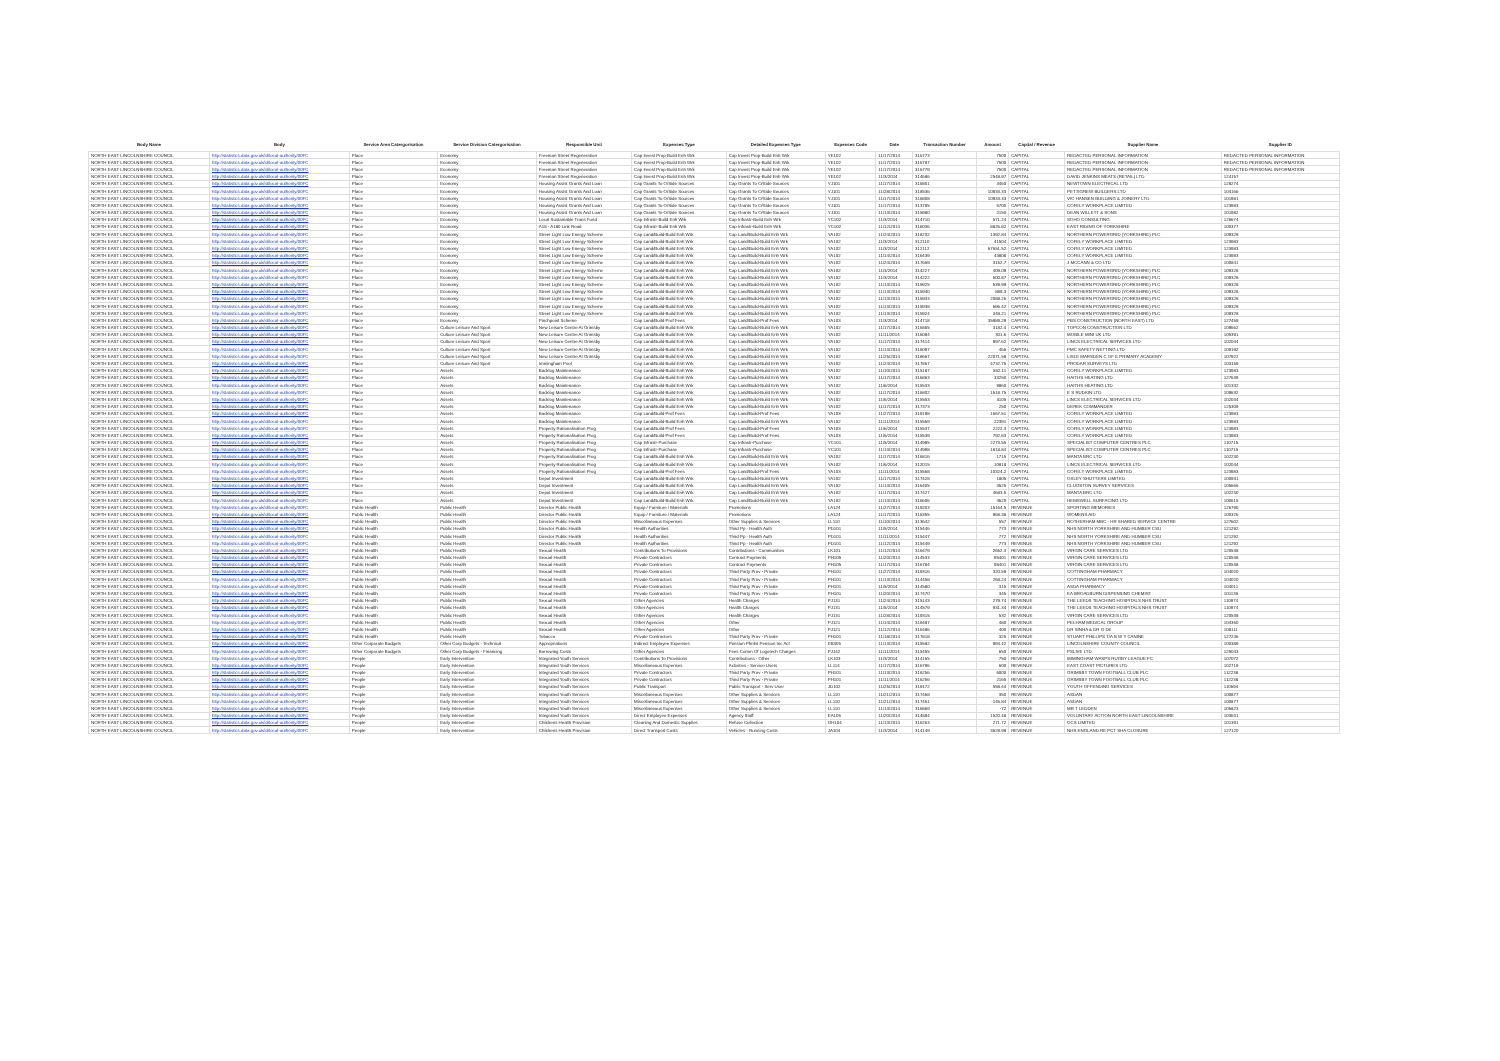| Body Name | Body | Service Area Catergorisation | Service Division Catergorisation | Responsible Unit | Expenses Type | Detailed Expenses Type | Expenses Code | Date | Transaction Number | Amount | Capital / Revenue | Supplier Name | Supplier ID |
| --- | --- | --- | --- | --- | --- | --- | --- | --- | --- | --- | --- | --- | --- |
| NORTH EAST LINCOLNSHIRE COUNCIL | http://statistics.data.gov.uk/id/local-authority/00FC | Place | Economy | Freeman Street Regeneration | Cap Invest Prop-Build Enh Wrk | Cap Invest Prop-Build Enh Wrk | YE102 | 11/17/2014 | 316773 | 7500 | CAPITAL | REDACTED PERSONAL INFORMATION | REDACTED PERSONAL INFORMATION |
| NORTH EAST LINCOLNSHIRE COUNCIL | http://statistics.data.gov.uk/id/local-authority/00FC | Place | Economy | Freeman Street Regeneration | Cap Invest Prop-Build Enh Wrk | Cap Invest Prop-Build Enh Wrk | YE102 | 11/17/2014 | 316787 | 7500 | CAPITAL | REDACTED PERSONAL INFORMATION | REDACTED PERSONAL INFORMATION |
| NORTH EAST LINCOLNSHIRE COUNCIL | http://statistics.data.gov.uk/id/local-authority/00FC | Place | Economy | Freeman Street Regeneration | Cap Invest Prop-Build Enh Wrk | Cap Invest Prop-Build Enh Wrk | YE102 | 11/17/2014 | 316779 | 7500 | CAPITAL | REDACTED PERSONAL INFORMATION | REDACTED PERSONAL INFORMATION |
| NORTH EAST LINCOLNSHIRE COUNCIL | http://statistics.data.gov.uk/id/local-authority/00FC | Place | Economy | Freeman Street Regeneration | Cap Invest Prop-Build Enh Wrk | Cap Invest Prop-Build Enh Wrk | YE102 | 11/3/2014 | 314686 | 2548.97 | CAPITAL | DAVID JENKINS MEATS (RETAIL) LTD | 124157 |
| NORTH EAST LINCOLNSHIRE COUNCIL | http://statistics.data.gov.uk/id/local-authority/00FC | Place | Economy | Housing Assist Grants And Loan | Cap Grants To O/Side Sources | Cap Grants To O/Side Sources | YJ101 | 11/17/2014 | 316801 | 3460 | CAPITAL | NEWTOWN ELECTRICAL LTD | 128274 |
| NORTH EAST LINCOLNSHIRE COUNCIL | http://statistics.data.gov.uk/id/local-authority/00FC | Place | Economy | Housing Assist Grants And Loan | Cap Grants To O/Side Sources | Cap Grants To O/Side Sources | YJ101 | 11/28/2014 | 318536 | 10933.33 | CAPITAL | PETTIGREW BUILDERS LTD | 104166 |
| NORTH EAST LINCOLNSHIRE COUNCIL | http://statistics.data.gov.uk/id/local-authority/00FC | Place | Economy | Housing Assist Grants And Loan | Cap Grants To O/Side Sources | Cap Grants To O/Side Sources | YJ101 | 11/17/2014 | 316808 | 10933.33 | CAPITAL | VIC HANSEN BUILDING & JOINERY LTD | 101981 |
| NORTH EAST LINCOLNSHIRE COUNCIL | http://statistics.data.gov.uk/id/local-authority/00FC | Place | Economy | Housing Assist Grants And Loan | Cap Grants To O/Side Sources | Cap Grants To O/Side Sources | YJ101 | 11/17/2014 | 313785 | 5700 | CAPITAL | COFELY WORKPLACE LIMITED | 123983 |
| NORTH EAST LINCOLNSHIRE COUNCIL | http://statistics.data.gov.uk/id/local-authority/00FC | Place | Economy | Housing Assist Grants And Loan | Cap Grants To O/Side Sources | Cap Grants To O/Side Sources | YJ101 | 11/13/2014 | 315980 | 2150 | CAPITAL | DEAN WILLETT & SONS | 101982 |
| NORTH EAST LINCOLNSHIRE COUNCIL | http://statistics.data.gov.uk/id/local-authority/00FC | Place | Economy | Local Sustainable Trans Fund | Cap Infrastr-Build Enh Wrk | Cap Infrastr-Build Enh Wrk | YC102 | 11/3/2014 | 314710 | 571.24 | CAPITAL | SOHO CONSULTING | 126674 |
| NORTH EAST LINCOLNSHIRE COUNCIL | http://statistics.data.gov.uk/id/local-authority/00FC | Place | Economy | A18 - A180 Link Road | Cap Infrastr-Build Enh Wrk | Cap Infrastr-Build Enh Wrk | YC102 | 11/12/2014 | 316036 | 8826.82 | CAPITAL | EAST RIDING OF YORKSHIRE | 100377 |
| NORTH EAST LINCOLNSHIRE COUNCIL | http://statistics.data.gov.uk/id/local-authority/00FC | Place | Economy | Street Light Low Energy Scheme | Cap Land/Build-Build Enh Wrk | Cap Land/Build-Build Enh Wrk | YA102 | 11/24/2014 | 318232 | 1392.84 | CAPITAL | NORTHERN POWERGRID (YORKSHIRE) PLC | 109328 |
| NORTH EAST LINCOLNSHIRE COUNCIL | http://statistics.data.gov.uk/id/local-authority/00FC | Place | Economy | Street Light Low Energy Scheme | Cap Land/Build-Build Enh Wrk | Cap Land/Build-Build Enh Wrk | YA102 | 11/3/2014 | 312110 | 41504 | CAPITAL | COFELY WORKPLACE LIMITED | 123983 |
| NORTH EAST LINCOLNSHIRE COUNCIL | http://statistics.data.gov.uk/id/local-authority/00FC | Place | Economy | Street Light Low Energy Scheme | Cap Land/Build-Build Enh Wrk | Cap Land/Build-Build Enh Wrk | YA102 | 11/3/2014 | 312112 | 67651.52 | CAPITAL | COFELY WORKPLACE LIMITED | 123983 |
| NORTH EAST LINCOLNSHIRE COUNCIL | http://statistics.data.gov.uk/id/local-authority/00FC | Place | Economy | Street Light Low Energy Scheme | Cap Land/Build-Build Enh Wrk | Cap Land/Build-Build Enh Wrk | YA102 | 11/14/2014 | 316439 | 43808 | CAPITAL | COFELY WORKPLACE LIMITED | 123983 |
| NORTH EAST LINCOLNSHIRE COUNCIL | http://statistics.data.gov.uk/id/local-authority/00FC | Place | Economy | Street Light Low Energy Scheme | Cap Land/Build-Build Enh Wrk | Cap Land/Build-Build Enh Wrk | YA102 | 11/24/2014 | 317659 | 3152.7 | CAPITAL | J MCCANN & CO LTD | 100841 |
| NORTH EAST LINCOLNSHIRE COUNCIL | http://statistics.data.gov.uk/id/local-authority/00FC | Place | Economy | Street Light Low Energy Scheme | Cap Land/Build-Build Enh Wrk | Cap Land/Build-Build Enh Wrk | YA102 | 11/3/2014 | 314227 | 409.09 | CAPITAL | NORTHERN POWERGRID (YORKSHIRE) PLC | 109328 |
| NORTH EAST LINCOLNSHIRE COUNCIL | http://statistics.data.gov.uk/id/local-authority/00FC | Place | Economy | Street Light Low Energy Scheme | Cap Land/Build-Build Enh Wrk | Cap Land/Build-Build Enh Wrk | YA102 | 11/3/2014 | 314222 | 600.87 | CAPITAL | NORTHERN POWERGRID (YORKSHIRE) PLC | 109328 |
| NORTH EAST LINCOLNSHIRE COUNCIL | http://statistics.data.gov.uk/id/local-authority/00FC | Place | Economy | Street Light Low Energy Scheme | Cap Land/Build-Build Enh Wrk | Cap Land/Build-Build Enh Wrk | YA102 | 11/13/2014 | 315925 | 539.99 | CAPITAL | NORTHERN POWERGRID (YORKSHIRE) PLC | 109328 |
| NORTH EAST LINCOLNSHIRE COUNCIL | http://statistics.data.gov.uk/id/local-authority/00FC | Place | Economy | Street Light Low Energy Scheme | Cap Land/Build-Build Enh Wrk | Cap Land/Build-Build Enh Wrk | YA102 | 11/13/2014 | 315940 | 888.3 | CAPITAL | NORTHERN POWERGRID (YORKSHIRE) PLC | 109328 |
| NORTH EAST LINCOLNSHIRE COUNCIL | http://statistics.data.gov.uk/id/local-authority/00FC | Place | Economy | Street Light Low Energy Scheme | Cap Land/Build-Build Enh Wrk | Cap Land/Build-Build Enh Wrk | YA102 | 11/13/2014 | 315933 | 2089.26 | CAPITAL | NORTHERN POWERGRID (YORKSHIRE) PLC | 109328 |
| NORTH EAST LINCOLNSHIRE COUNCIL | http://statistics.data.gov.uk/id/local-authority/00FC | Place | Economy | Street Light Low Energy Scheme | Cap Land/Build-Build Enh Wrk | Cap Land/Build-Build Enh Wrk | YA102 | 11/13/2014 | 315938 | 696.42 | CAPITAL | NORTHERN POWERGRID (YORKSHIRE) PLC | 109328 |
| NORTH EAST LINCOLNSHIRE COUNCIL | http://statistics.data.gov.uk/id/local-authority/00FC | Place | Economy | Street Light Low Energy Scheme | Cap Land/Build-Build Enh Wrk | Cap Land/Build-Build Enh Wrk | YA102 | 11/13/2014 | 315924 | 348.21 | CAPITAL | NORTHERN POWERGRID (YORKSHIRE) PLC | 109328 |
| NORTH EAST LINCOLNSHIRE COUNCIL | http://statistics.data.gov.uk/id/local-authority/00FC | Place | Economy | Pinchpoint Scheme | Cap Land/Build-Prof Fees | Cap Land/Build-Prof Fees | YA103 | 11/3/2014 | 314718 | 35989.29 | CAPITAL | PBS CONSTRUCTION (NORTH EAST) LTD | 127459 |
| NORTH EAST LINCOLNSHIRE COUNCIL | http://statistics.data.gov.uk/id/local-authority/00FC | Place | Culture Leisure And Sport | New Leisure Centre At Grimsby | Cap Land/Build-Build Enh Wrk | Cap Land/Build-Build Enh Wrk | YA102 | 11/17/2014 | 316865 | 3182.4 | CAPITAL | TOPCON CONSTRUCTION LTD | 109662 |
| NORTH EAST LINCOLNSHIRE COUNCIL | http://statistics.data.gov.uk/id/local-authority/00FC | Place | Culture Leisure And Sport | New Leisure Centre At Grimsby | Cap Land/Build-Build Enh Wrk | Cap Land/Build-Build Enh Wrk | YA102 | 11/11/2014 | 316084 | 301.6 | CAPITAL | MOBILE MINI UK LTD | 105391 |
| NORTH EAST LINCOLNSHIRE COUNCIL | http://statistics.data.gov.uk/id/local-authority/00FC | Place | Culture Leisure And Sport | New Leisure Centre At Grimsby | Cap Land/Build-Build Enh Wrk | Cap Land/Build-Build Enh Wrk | YA102 | 11/17/2014 | 317414 | 997.62 | CAPITAL | LINCS ELECTRICAL SERVICES LTD | 102044 |
| NORTH EAST LINCOLNSHIRE COUNCIL | http://statistics.data.gov.uk/id/local-authority/00FC | Place | Culture Leisure And Sport | New Leisure Centre At Grimsby | Cap Land/Build-Build Enh Wrk | Cap Land/Build-Build Enh Wrk | YA102 | 11/13/2014 | 316097 | 466 | CAPITAL | PMC SAFETY NETTING LTD | 109192 |
| NORTH EAST LINCOLNSHIRE COUNCIL | http://statistics.data.gov.uk/id/local-authority/00FC | Place | Culture Leisure And Sport | New Leisure Centre At Grimsby | Cap Land/Build-Build Enh Wrk | Cap Land/Build-Build Enh Wrk | YA102 | 11/25/2014 | 318667 | 22071.58 | CAPITAL | LISLE MARSDEN C OF E PRIMARY ACADEMY | 107922 |
| NORTH EAST LINCOLNSHIRE COUNCIL | http://statistics.data.gov.uk/id/local-authority/00FC | Place | Culture Leisure And Sport | Immingham Pool | Cap Land/Build-Build Enh Wrk | Cap Land/Build-Build Enh Wrk | YA102 | 11/24/2014 | 317867 | 4732.75 | CAPITAL | PRODAR SURVEYS LTD | 103159 |
| NORTH EAST LINCOLNSHIRE COUNCIL | http://statistics.data.gov.uk/id/local-authority/00FC | Place | Assets | Backlog Maintenance | Cap Land/Build-Build Enh Wrk | Cap Land/Build-Build Enh Wrk | YA102 | 11/10/2014 | 315187 | 552.11 | CAPITAL | COFELY WORKPLACE LIMITED | 123983 |
| NORTH EAST LINCOLNSHIRE COUNCIL | http://statistics.data.gov.uk/id/local-authority/00FC | Place | Assets | Backlog Maintenance | Cap Land/Build-Build Enh Wrk | Cap Land/Build-Build Enh Wrk | YA102 | 11/17/2014 | 316863 | 33250 | CAPITAL | HAITHS HEATING LTD | 127639 |
| NORTH EAST LINCOLNSHIRE COUNCIL | http://statistics.data.gov.uk/id/local-authority/00FC | Place | Assets | Backlog Maintenance | Cap Land/Build-Build Enh Wrk | Cap Land/Build-Build Enh Wrk | YA102 | 11/6/2014 | 315533 | 9860 | CAPITAL | HAITHS HEATING LTD | 101332 |
| NORTH EAST LINCOLNSHIRE COUNCIL | http://statistics.data.gov.uk/id/local-authority/00FC | Place | Assets | Backlog Maintenance | Cap Land/Build-Build Enh Wrk | Cap Land/Build-Build Enh Wrk | YA102 | 11/17/2014 | 316802 | 1618.75 | CAPITAL | E S RUDKIN LTD | 109632 |
| NORTH EAST LINCOLNSHIRE COUNCIL | http://statistics.data.gov.uk/id/local-authority/00FC | Place | Assets | Backlog Maintenance | Cap Land/Build-Build Enh Wrk | Cap Land/Build-Build Enh Wrk | YA102 | 11/6/2014 | 315553 | 3105 | CAPITAL | LINCS ELECTRICAL SERVICES LTD | 102044 |
| NORTH EAST LINCOLNSHIRE COUNCIL | http://statistics.data.gov.uk/id/local-authority/00FC | Place | Assets | Backlog Maintenance | Cap Land/Build-Build Enh Wrk | Cap Land/Build-Build Enh Wrk | YA102 | 11/17/2014 | 317373 | 250 | CAPITAL | DEREK COMMANDER | 125309 |
| NORTH EAST LINCOLNSHIRE COUNCIL | http://statistics.data.gov.uk/id/local-authority/00FC | Place | Assets | Backlog Maintenance | Cap Land/Build-Prof Fees | Cap Land/Build-Prof Fees | YA103 | 11/27/2014 | 319198 | 1667.51 | CAPITAL | COFELY WORKPLACE LIMITED | 123983 |
| NORTH EAST LINCOLNSHIRE COUNCIL | http://statistics.data.gov.uk/id/local-authority/00FC | Place | Assets | Backlog Maintenance | Cap Land/Build-Build Enh Wrk | Cap Land/Build-Build Enh Wrk | YA102 | 11/11/2014 | 315569 | 22391 | CAPITAL | COFELY WORKPLACE LIMITED | 123983 |
| NORTH EAST LINCOLNSHIRE COUNCIL | http://statistics.data.gov.uk/id/local-authority/00FC | Place | Assets | Property Rationalisation Prog | Cap Land/Build-Prof Fees | Cap Land/Build-Prof Fees | YA103 | 11/6/2014 | 315537 | 2222.3 | CAPITAL | COFELY WORKPLACE LIMITED | 123983 |
| NORTH EAST LINCOLNSHIRE COUNCIL | http://statistics.data.gov.uk/id/local-authority/00FC | Place | Assets | Property Rationalisation Prog | Cap Land/Build-Prof Fees | Cap Land/Build-Prof Fees | YA103 | 11/6/2014 | 315539 | 792.83 | CAPITAL | COFELY WORKPLACE LIMITED | 123983 |
| NORTH EAST LINCOLNSHIRE COUNCIL | http://statistics.data.gov.uk/id/local-authority/00FC | Place | Assets | Property Rationalisation Prog | Cap Infrastr-Purchase | Cap Infrastr-Purchase | YC101 | 11/5/2014 | 314995 | 2273.55 | CAPITAL | SPECIALIST COMPUTER CENTRES PLC | 110715 |
| NORTH EAST LINCOLNSHIRE COUNCIL | http://statistics.data.gov.uk/id/local-authority/00FC | Place | Assets | Property Rationalisation Prog | Cap Infrastr-Purchase | Cap Infrastr-Purchase | YC101 | 11/13/2014 | 314998 | 1818.84 | CAPITAL | SPECIALIST COMPUTER CENTRES PLC | 110715 |
| NORTH EAST LINCOLNSHIRE COUNCIL | http://statistics.data.gov.uk/id/local-authority/00FC | Place | Assets | Property Rationalisation Prog | Cap Land/Build-Build Enh Wrk | Cap Land/Build-Build Enh Wrk | YA102 | 11/17/2014 | 316816 | 1715 | CAPITAL | MANTA BRC LTD | 102230 |
| NORTH EAST LINCOLNSHIRE COUNCIL | http://statistics.data.gov.uk/id/local-authority/00FC | Place | Assets | Property Rationalisation Prog | Cap Land/Build-Build Enh Wrk | Cap Land/Build-Build Enh Wrk | YA102 | 11/6/2014 | 312015 | 10818 | CAPITAL | LINCS ELECTRICAL SERVICES LTD | 102044 |
| NORTH EAST LINCOLNSHIRE COUNCIL | http://statistics.data.gov.uk/id/local-authority/00FC | Place | Assets | Property Rationalisation Prog | Cap Land/Build-Prof Fees | Cap Land/Build-Prof Fees | YA103 | 11/11/2014 | 315568 | 10324.2 | CAPITAL | COFELY WORKPLACE LIMITED | 123983 |
| NORTH EAST LINCOLNSHIRE COUNCIL | http://statistics.data.gov.uk/id/local-authority/00FC | Place | Assets | Depot Investment | Cap Land/Build-Build Enh Wrk | Cap Land/Build-Build Enh Wrk | YA102 | 11/17/2014 | 317428 | 1805 | CAPITAL | OXLEY SHUTTERS LIMITED | 100931 |
| NORTH EAST LINCOLNSHIRE COUNCIL | http://statistics.data.gov.uk/id/local-authority/00FC | Place | Assets | Depot Investment | Cap Land/Build-Build Enh Wrk | Cap Land/Build-Build Enh Wrk | YA102 | 11/13/2014 | 316405 | 3525 | CAPITAL | CLUGSTON SURVEY SERVICES | 105666 |
| NORTH EAST LINCOLNSHIRE COUNCIL | http://statistics.data.gov.uk/id/local-authority/00FC | Place | Assets | Depot Investment | Cap Land/Build-Build Enh Wrk | Cap Land/Build-Build Enh Wrk | YA102 | 11/17/2014 | 317427 | 4683.5 | CAPITAL | MANTA BRC LTD | 102230 |
| NORTH EAST LINCOLNSHIRE COUNCIL | http://statistics.data.gov.uk/id/local-authority/00FC | Place | Assets | Depot Investment | Cap Land/Build-Build Enh Wrk | Cap Land/Build-Build Enh Wrk | YA102 | 11/13/2014 | 316606 | 4620 | CAPITAL | HEMSWELL SURFACING LTD | 100615 |
| NORTH EAST LINCOLNSHIRE COUNCIL | http://statistics.data.gov.uk/id/local-authority/00FC | Public Health | Public Health | Director Public Health | Equip / Furniture / Materials | Promotions | LA124 | 11/27/2014 | 319203 | 15164.5 | REVENUE | SPORTING MEMORIES | 126790 |
| NORTH EAST LINCOLNSHIRE COUNCIL | http://statistics.data.gov.uk/id/local-authority/00FC | Public Health | Public Health | Director Public Health | Equip / Furniture / Materials | Promotions | LA124 | 11/17/2014 | 316355 | 968.38 | REVENUE | WOMENS AID | 100326 |
| NORTH EAST LINCOLNSHIRE COUNCIL | http://statistics.data.gov.uk/id/local-authority/00FC | Public Health | Public Health | Director Public Health | Miscellaneous Expenses | Other Supplies & Services | LL110 | 11/10/2014 | 313642 | 557 | REVENUE | ROTHERHAM MBC - HR SHARED SERVICE CENTRE | 127602 |
| NORTH EAST LINCOLNSHIRE COUNCIL | http://statistics.data.gov.uk/id/local-authority/00FC | Public Health | Public Health | Director Public Health | Health Authorities | Third Pp - Health Auth | PD101 | 11/5/2014 | 315446 | 773 | REVENUE | NHS NORTH YORKSHIRE AND HUMBER CSU | 121292 |
| NORTH EAST LINCOLNSHIRE COUNCIL | http://statistics.data.gov.uk/id/local-authority/00FC | Public Health | Public Health | Director Public Health | Health Authorities | Third Pp - Health Auth | PD101 | 11/11/2014 | 315447 | 772 | REVENUE | NHS NORTH YORKSHIRE AND HUMBER CSU | 121292 |
| NORTH EAST LINCOLNSHIRE COUNCIL | http://statistics.data.gov.uk/id/local-authority/00FC | Public Health | Public Health | Director Public Health | Health Authorities | Third Pp - Health Auth | PD101 | 11/12/2014 | 315449 | 773 | REVENUE | NHS NORTH YORKSHIRE AND HUMBER CSU | 121292 |
| NORTH EAST LINCOLNSHIRE COUNCIL | http://statistics.data.gov.uk/id/local-authority/00FC | Public Health | Public Health | Sexual Health | Contributions To Provisions | Contributions - Communities | LK101 | 11/12/2014 | 316479 | 2652.3 | REVENUE | VIRGIN CARE SERVICES LTD | 120538 |
| NORTH EAST LINCOLNSHIRE COUNCIL | http://statistics.data.gov.uk/id/local-authority/00FC | Public Health | Public Health | Sexual Health | Private Contractors | Contract Payments | PH105 | 11/20/2014 | 314533 | 95401 | REVENUE | VIRGIN CARE SERVICES LTD | 120538 |
| NORTH EAST LINCOLNSHIRE COUNCIL | http://statistics.data.gov.uk/id/local-authority/00FC | Public Health | Public Health | Sexual Health | Private Contractors | Contract Payments | PH105 | 11/17/2014 | 316784 | 95401 | REVENUE | VIRGIN CARE SERVICES LTD | 120538 |
| NORTH EAST LINCOLNSHIRE COUNCIL | http://statistics.data.gov.uk/id/local-authority/00FC | Public Health | Public Health | Sexual Health | Private Contractors | Third Party Prov - Private | PH101 | 11/27/2014 | 319316 | 320.59 | REVENUE | COTTINGHAM PHARMACY | 104020 |
| NORTH EAST LINCOLNSHIRE COUNCIL | http://statistics.data.gov.uk/id/local-authority/00FC | Public Health | Public Health | Sexual Health | Private Contractors | Third Party Prov - Private | PH101 | 11/13/2014 | 314458 | 268.24 | REVENUE | COTTINGHAM PHARMACY | 104020 |
| NORTH EAST LINCOLNSHIRE COUNCIL | http://statistics.data.gov.uk/id/local-authority/00FC | Public Health | Public Health | Sexual Health | Private Contractors | Third Party Prov - Private | PH101 | 11/5/2014 | 314580 | 315 | REVENUE | ASDA PHARMACY | 104011 |
| NORTH EAST LINCOLNSHIRE COUNCIL | http://statistics.data.gov.uk/id/local-authority/00FC | Public Health | Public Health | Sexual Health | Private Contractors | Third Party Prov - Private | PH101 | 11/20/2014 | 317470 | 345 | REVENUE | EA BROADBURN DISPENSING CHEMIST | 101135 |
| NORTH EAST LINCOLNSHIRE COUNCIL | http://statistics.data.gov.uk/id/local-authority/00FC | Public Health | Public Health | Sexual Health | Other Agencies | Health Charges | PJ131 | 11/24/2014 | 315143 | 279.74 | REVENUE | THE LEEDS TEACHING HOSPITALS NHS TRUST | 110974 |
| NORTH EAST LINCOLNSHIRE COUNCIL | http://statistics.data.gov.uk/id/local-authority/00FC | Public Health | Public Health | Sexual Health | Other Agencies | Health Charges | PJ131 | 11/5/2014 | 314579 | 931.34 | REVENUE | THE LEEDS TEACHING HOSPITALS NHS TRUST | 110974 |
| NORTH EAST LINCOLNSHIRE COUNCIL | http://statistics.data.gov.uk/id/local-authority/00FC | Public Health | Public Health | Sexual Health | Other Agencies | Health Charges | PJ131 | 11/28/2014 | 319315 | 532 | REVENUE | VIRGIN CARE SERVICES LTD | 120538 |
| NORTH EAST LINCOLNSHIRE COUNCIL | http://statistics.data.gov.uk/id/local-authority/00FC | Public Health | Public Health | Sexual Health | Other Agencies | Other | PJ121 | 11/14/2014 | 316487 | 480 | REVENUE | PELHAM MEDICAL GROUP | 104350 |
| NORTH EAST LINCOLNSHIRE COUNCIL | http://statistics.data.gov.uk/id/local-authority/00FC | Public Health | Public Health | Sexual Health | Other Agencies | Other | PJ121 | 11/12/2014 | 316486 | 400 | REVENUE | DR SINHA & DR G DE | 108111 |
| NORTH EAST LINCOLNSHIRE COUNCIL | http://statistics.data.gov.uk/id/local-authority/00FC | Public Health | Public Health | Tobacco | Private Contractors | Third Party Prov - Private | PH101 | 11/18/2014 | 317818 | 325 | REVENUE | STUART PHILLIPS T/A B W Y CANINE | 127246 |
| NORTH EAST LINCOLNSHIRE COUNCIL | http://statistics.data.gov.uk/id/local-authority/00FC | Other Corporate Budgets | Other Corp Budgets - Technical | Appropriations | Indirect Employee Expenses | Pension Pfmlnt Pension Inc Act | EB305 | 11/13/2014 | 315582 | 994.42 | REVENUE | LINCOLNSHIRE COUNTY COUNCIL | 100389 |
| NORTH EAST LINCOLNSHIRE COUNCIL | http://statistics.data.gov.uk/id/local-authority/00FC | Other Corporate Budgets | Other Corp Budgets - Financing | Borrowing Costs | Other Agencies | Fees Comm Of Logotech Charges | PJ142 | 11/11/2014 | 315455 | 650 | REVENUE | PSLIVE LTD | 125043 |
| NORTH EAST LINCOLNSHIRE COUNCIL | http://statistics.data.gov.uk/id/local-authority/00FC | People | Early Intervention | Integrated Youth Services | Contributions To Provisions | Contributions - Other | LK103 | 11/3/2014 | 314165 | 750 | REVENUE | IMMINGHAM WASPS RUGBY LEAGUE FC | 107072 |
| NORTH EAST LINCOLNSHIRE COUNCIL | http://statistics.data.gov.uk/id/local-authority/00FC | People | Early Intervention | Integrated Youth Services | Miscellaneous Expenses | Activities - Service Users | LL114 | 11/17/2014 | 316796 | 600 | REVENUE | EAST COAST PICTURES LTD | 102719 |
| NORTH EAST LINCOLNSHIRE COUNCIL | http://statistics.data.gov.uk/id/local-authority/00FC | People | Early Intervention | Integrated Youth Services | Private Contractors | Third Party Prov - Private | PH101 | 11/13/2014 | 316256 | 6000 | REVENUE | GRIMSBY TOWN FOOTBALL CLUB PLC | 112238 |
| NORTH EAST LINCOLNSHIRE COUNCIL | http://statistics.data.gov.uk/id/local-authority/00FC | People | Early Intervention | Integrated Youth Services | Private Contractors | Third Party Prov - Private | PH101 | 11/11/2014 | 316256 | 2165 | REVENUE | GRIMSBY TOWN FOOTBALL CLUB PLC | 112238 |
| NORTH EAST LINCOLNSHIRE COUNCIL | http://statistics.data.gov.uk/id/local-authority/00FC | People | Early Intervention | Integrated Youth Services | Public Transport | Public Transport - Serv User | JD102 | 11/25/2014 | 319172 | 558.44 | REVENUE | YOUTH OFFENDING SERVICES | 110694 |
| NORTH EAST LINCOLNSHIRE COUNCIL | http://statistics.data.gov.uk/id/local-authority/00FC | People | Early Intervention | Integrated Youth Services | Miscellaneous Expenses | Other Supplies & Services | LL110 | 11/21/2014 | 317468 | 350 | REVENUE | ASDAN | 100877 |
| NORTH EAST LINCOLNSHIRE COUNCIL | http://statistics.data.gov.uk/id/local-authority/00FC | People | Early Intervention | Integrated Youth Services | Miscellaneous Expenses | Other Supplies & Services | LL110 | 11/21/2014 | 317451 | -145.84 | REVENUE | ASDAN | 100877 |
| NORTH EAST LINCOLNSHIRE COUNCIL | http://statistics.data.gov.uk/id/local-authority/00FC | People | Early Intervention | Integrated Youth Services | Miscellaneous Expenses | Other Supplies & Services | LL110 | 11/13/2014 | 316869 | -72 | REVENUE | MR T LEDDEN | 105823 |
| NORTH EAST LINCOLNSHIRE COUNCIL | http://statistics.data.gov.uk/id/local-authority/00FC | People | Early Intervention | Integrated Youth Services | Direct Employee Expenses | Agency Staff | EA105 | 11/20/2014 | 314884 | 1520.48 | REVENUE | VOLUNTARY ACTION NORTH EAST LINCOLNSHIRE | 103631 |
| NORTH EAST LINCOLNSHIRE COUNCIL | http://statistics.data.gov.uk/id/local-authority/00FC | People | Early Intervention | Childrens Health Provision | Cleaning And Domestic Supplies | Refuse Collection | GH104 | 11/13/2014 | 316263 | 271.72 | REVENUE | OCS LIMITED | 101391 |
| NORTH EAST LINCOLNSHIRE COUNCIL | http://statistics.data.gov.uk/id/local-authority/00FC | People | Early Intervention | Childrens Health Provision | Direct Transport Costs | Vehicles - Running Costs | JA104 | 11/3/2014 | 314149 | 3628.98 | REVENUE | NHS ENGLAND RE PCT SHA CLOSURE | 127120 |